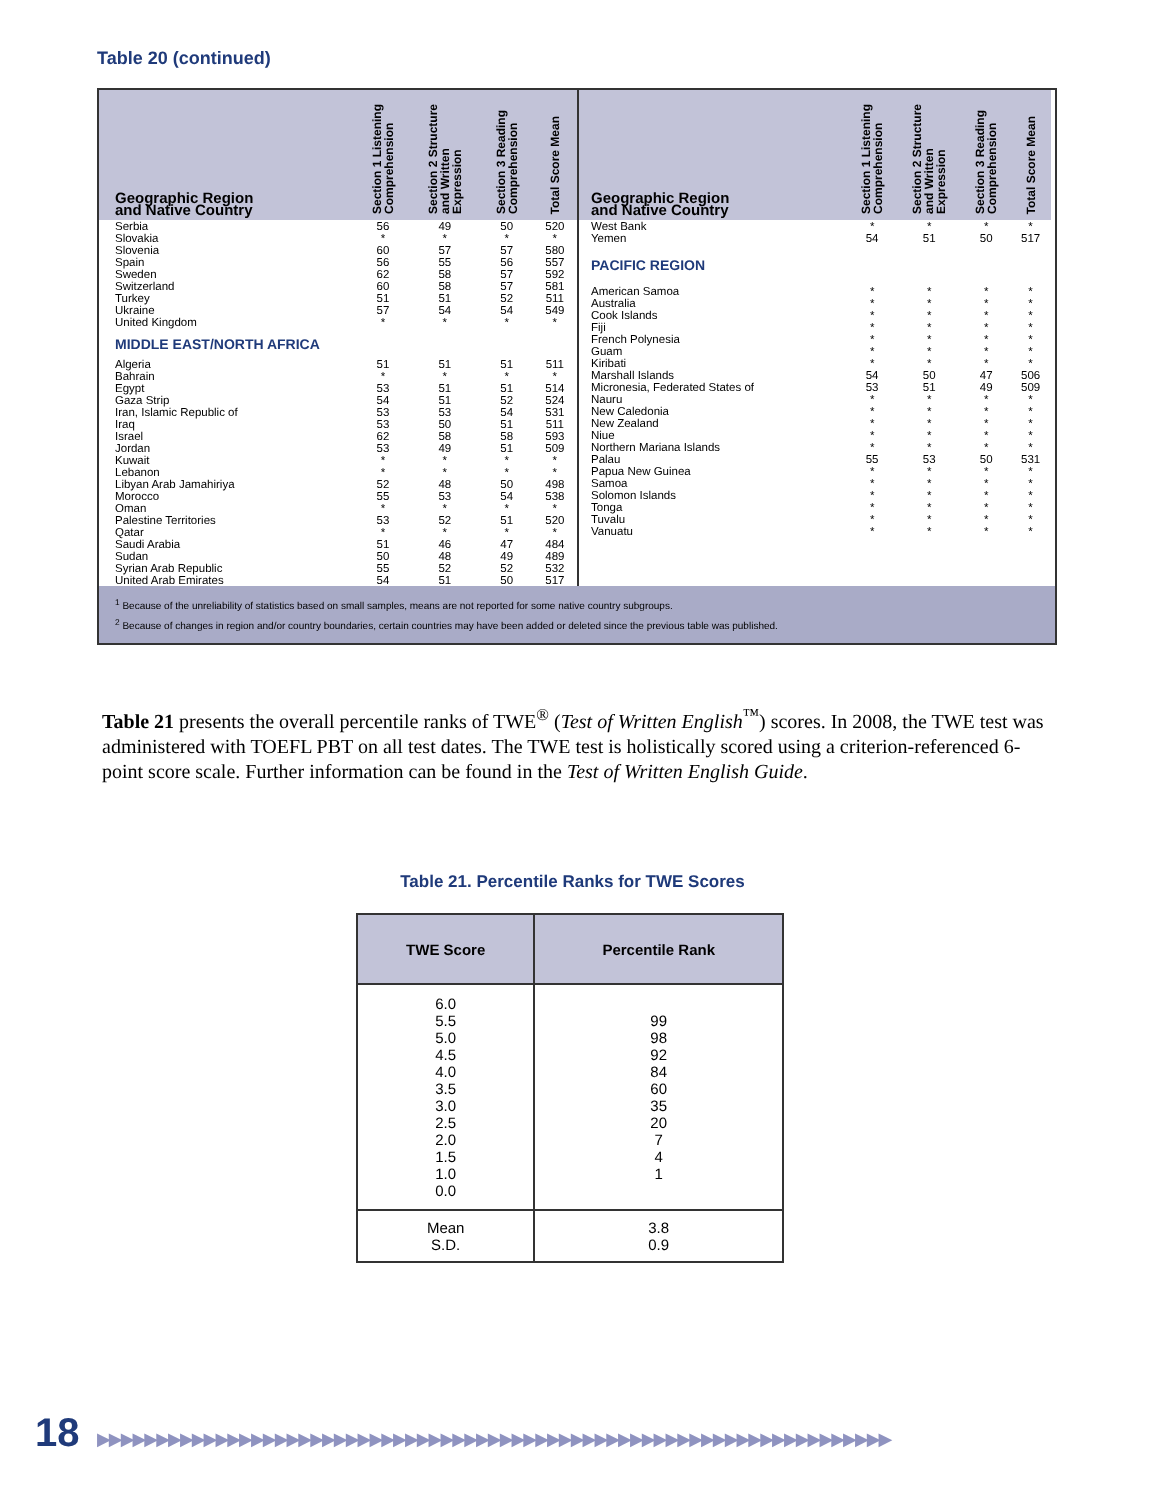Table 20 (continued)
| Geographic Region and Native Country | Section 1 Listening Comprehension | Section 2 Structure and Written Expression | Section 3 Reading Comprehension | Total Score Mean |
| --- | --- | --- | --- | --- |
| Serbia Slovakia Slovenia Spain Sweden Switzerland Turkey Ukraine United Kingdom | 56 * 60 56 62 60 51 57 * | 49 * 57 55 58 58 51 54 * | 50 * 57 56 57 57 52 54 * | 520 * 580 557 592 581 511 549 * |
| MIDDLE EAST/NORTH AFRICA | | | | |
| Algeria Bahrain Egypt Gaza Strip Iran, Islamic Republic of Iraq Israel Jordan Kuwait Lebanon Libyan Arab Jamahiriya Morocco Oman Palestine Territories Qatar Saudi Arabia Sudan Syrian Arab Republic United Arab Emirates | 51 * 53 54 53 53 62 53 * * 52 55 * 53 * 51 50 55 54 | 51 * 51 51 53 50 58 49 * * 48 53 * 52 * 46 48 52 51 | 51 * 51 52 54 51 58 51 * * 50 54 * 51 * 47 49 52 50 | 511 * 514 524 531 511 593 509 * * 498 538 * 520 * 484 489 532 517 |
| Geographic Region and Native Country | Section 1 Listening Comprehension | Section 2 Structure and Written Expression | Section 3 Reading Comprehension | Total Score Mean |
| --- | --- | --- | --- | --- |
| West Bank Yemen | * 54 | * 51 | * 50 | * 517 |
| PACIFIC REGION | | | | |
| American Samoa Australia Cook Islands Fiji French Polynesia Guam Kiribati Marshall Islands Micronesia, Federated States of Nauru New Caledonia New Zealand Niue Northern Mariana Islands Palau Papua New Guinea Samoa Solomon Islands Tonga Tuvalu Vanuatu | * * * * * * * 54 53 * * * * * 55 * * * * * * | * * * * * * * 50 51 * * * * * 53 * * * * * * | * * * * * * * 47 49 * * * * * 50 * * * * * * | * * * * * * * 506 509 * * * * * 531 * * * * * * |
<sup>1</sup> Because of the unreliability of statistics based on small samples, means are not reported for some native country subgroups.
<sup>2</sup> Because of changes in region and/or country boundaries, certain countries may have been added or deleted since the previous table was published.
Table 21 presents the overall percentile ranks of TWE<sup>®</sup> (Test of Written English<sup>™</sup>) scores. In 2008, the TWE test was administered with TOEFL PBT on all test dates. The TWE test is holistically scored using a criterion-referenced 6-point score scale. Further information can be found in the Test of Written English Guide.
Table 21. Percentile Ranks for TWE Scores
| TWE Score | Percentile Rank |
| --- | --- |
| 6.0 5.5 5.0 4.5 4.0 3.5 3.0 2.5 2.0 1.5 1.0 0.0 | 99 98 92 84 60 35 20 7 4 1 |
| Mean S.D. | 3.8 0.9 |
18
▶▶▶▶▶▶▶▶▶▶▶▶▶▶▶▶▶▶▶▶▶▶▶▶▶▶▶▶▶▶▶▶▶▶▶▶▶▶▶▶▶▶▶▶▶▶▶▶▶▶▶▶▶▶▶▶▶▶▶▶▶▶▶▶▶▶▶